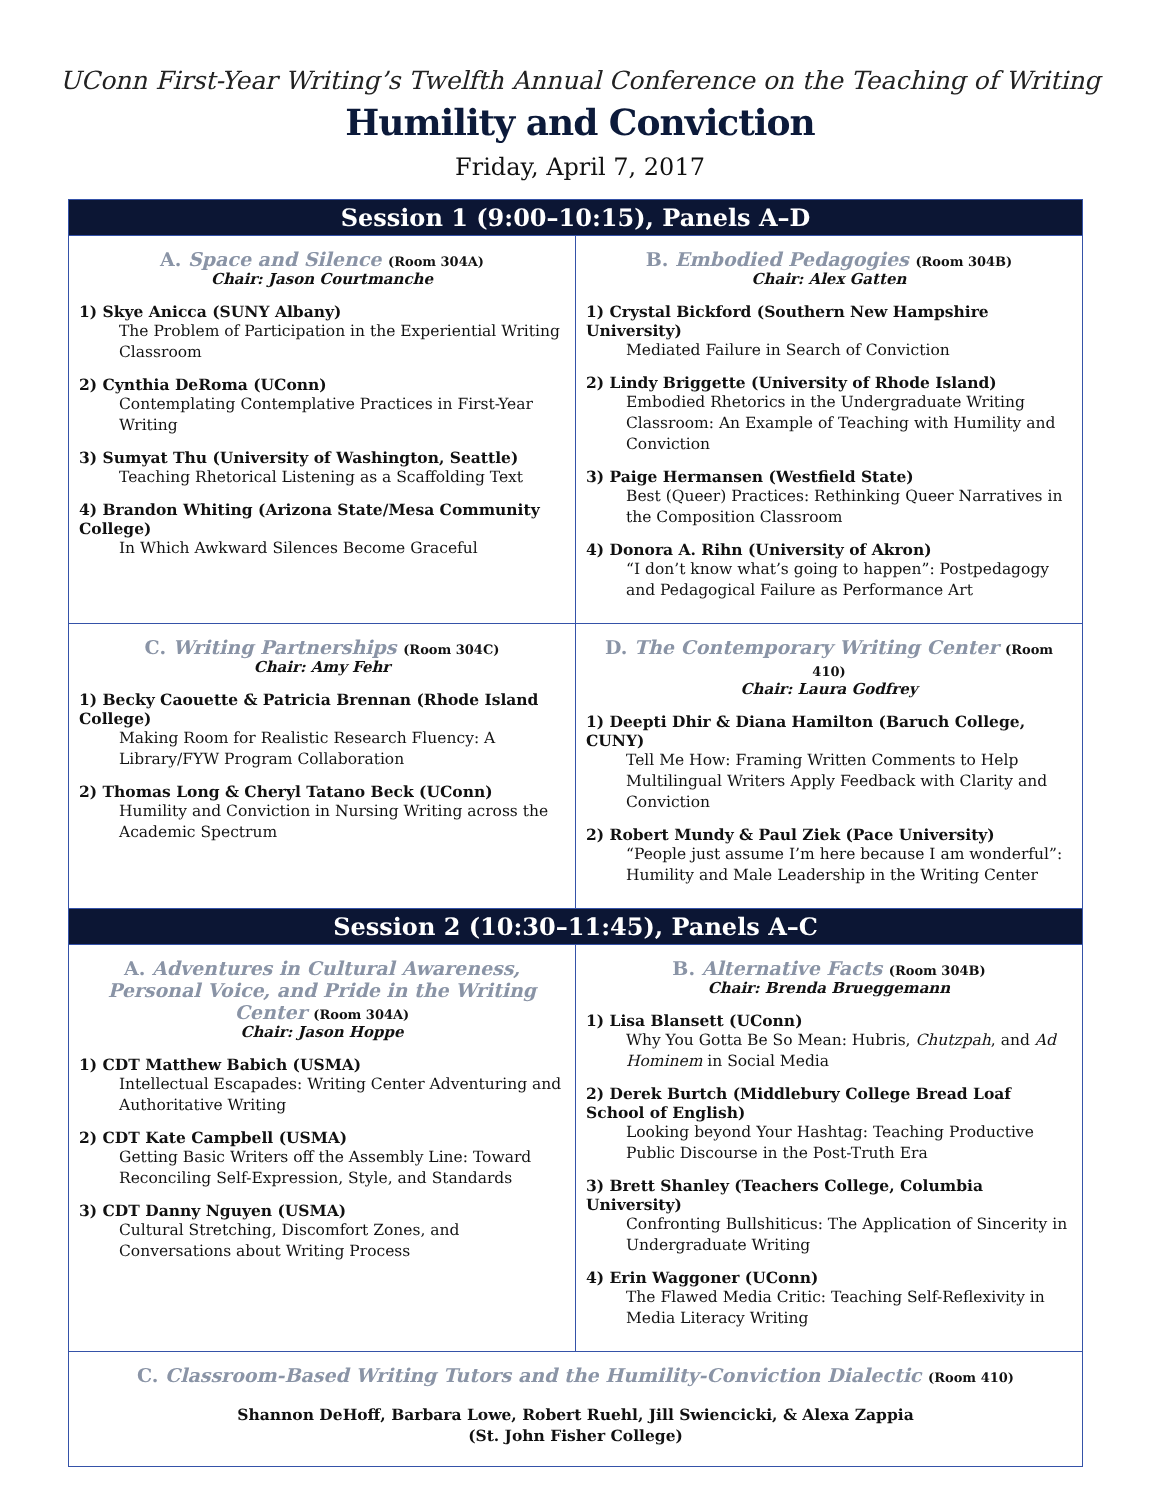UConn First-Year Writing’s Twelfth Annual Conference on the Teaching of Writing
Humility and Conviction
Friday, April 7, 2017
| Session 1 (9:00–10:15), Panels A–D | |
| --- | --- |
| A. Space and Silence (Room 304A) Chair: Jason Courtmanche 1) Skye Anicca (SUNY Albany) The Problem of Participation in the Experiential Writing Classroom 2) Cynthia DeRoma (UConn) Contemplating Contemplative Practices in First-Year Writing 3) Sumyat Thu (University of Washington, Seattle) Teaching Rhetorical Listening as a Scaffolding Text 4) Brandon Whiting (Arizona State/Mesa Community College) In Which Awkward Silences Become Graceful | B. Embodied Pedagogies (Room 304B) Chair: Alex Gatten 1) Crystal Bickford (Southern New Hampshire University) Mediated Failure in Search of Conviction 2) Lindy Briggette (University of Rhode Island) Embodied Rhetorics in the Undergraduate Writing Classroom: An Example of Teaching with Humility and Conviction 3) Paige Hermansen (Westfield State) Best (Queer) Practices: Rethinking Queer Narratives in the Composition Classroom 4) Donora A. Rihn (University of Akron) “I don’t know what’s going to happen”: Postpedagogy and Pedagogical Failure as Performance Art |
| C. Writing Partnerships (Room 304C) Chair: Amy Fehr 1) Becky Caouette & Patricia Brennan (Rhode Island College) Making Room for Realistic Research Fluency: A Library/FYW Program Collaboration 2) Thomas Long & Cheryl Tatano Beck (UConn) Humility and Conviction in Nursing Writing across the Academic Spectrum | D. The Contemporary Writing Center (Room 410) Chair: Laura Godfrey 1) Deepti Dhir & Diana Hamilton (Baruch College, CUNY) Tell Me How: Framing Written Comments to Help Multilingual Writers Apply Feedback with Clarity and Conviction 2) Robert Mundy & Paul Ziek (Pace University) “People just assume I’m here because I am wonderful”: Humility and Male Leadership in the Writing Center |
| Session 2 (10:30–11:45), Panels A–C | |
| A. Adventures in Cultural Awareness, Personal Voice, and Pride in the Writing Center (Room 304A) Chair: Jason Hoppe 1) CDT Matthew Babich (USMA) Intellectual Escapades: Writing Center Adventuring and Authoritative Writing 2) CDT Kate Campbell (USMA) Getting Basic Writers off the Assembly Line: Toward Reconciling Self-Expression, Style, and Standards 3) CDT Danny Nguyen (USMA) Cultural Stretching, Discomfort Zones, and Conversations about Writing Process | B. Alternative Facts (Room 304B) Chair: Brenda Brueggemann 1) Lisa Blansett (UConn) Why You Gotta Be So Mean: Hubris, Chutzpah , and Ad Hominem in Social Media 2) Derek Burtch (Middlebury College Bread Loaf School of English) Looking beyond Your Hashtag: Teaching Productive Public Discourse in the Post-Truth Era 3) Brett Shanley (Teachers College, Columbia University) Confronting Bullshiticus: The Application of Sincerity in Undergraduate Writing 4) Erin Waggoner (UConn) The Flawed Media Critic: Teaching Self-Reflexivity in Media Literacy Writing |
| C. Classroom-Based Writing Tutors and the Humility-Conviction Dialectic (Room 410) Shannon DeHoff, Barbara Lowe, Robert Ruehl, Jill Swiencicki, & Alexa Zappia (St. John Fisher College) | |